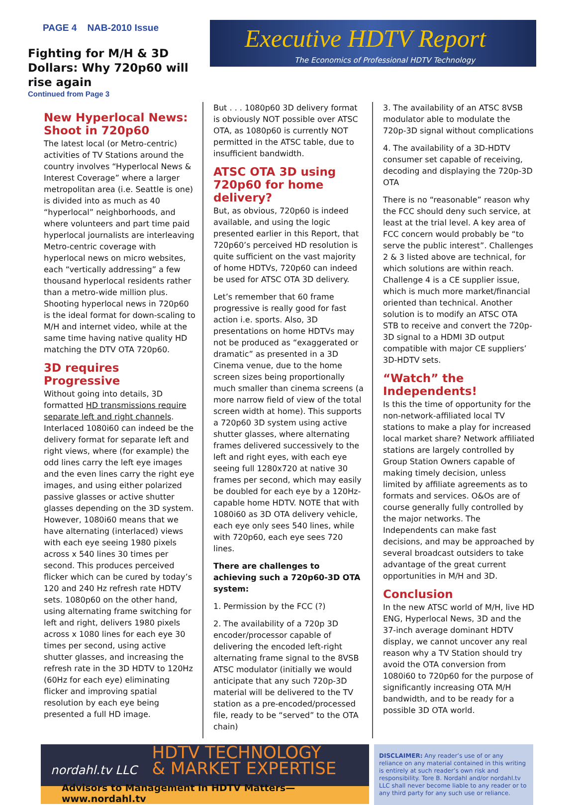PAGE 4 NAB-2010 Issue
Fighting for M/H & 3D Dollars: Why 720p60 will rise again
Continued from Page 3
Executive HDTV Report
The Economics of Professional HDTV Technology
New Hyperlocal News: Shoot in 720p60
The latest local (or Metro-centric) activities of TV Stations around the country involves “Hyperlocal News & Interest Coverage” where a larger metropolitan area (i.e. Seattle is one) is divided into as much as 40 “hyperlocal” neighborhoods, and where volunteers and part time paid hyperlocal journalists are interleaving Metro-centric coverage with hyperlocal news on micro websites, each “vertically addressing” a few thousand hyperlocal residents rather than a metro-wide million plus. Shooting hyperlocal news in 720p60 is the ideal format for down-scaling to M/H and internet video, while at the same time having native quality HD matching the DTV OTA 720p60.
3D requires Progressive
Without going into details, 3D formatted HD transmissions require separate left and right channels. Interlaced 1080i60 can indeed be the delivery format for separate left and right views, where (for example) the odd lines carry the left eye images and the even lines carry the right eye images, and using either polarized passive glasses or active shutter glasses depending on the 3D system. However, 1080i60 means that we have alternating (interlaced) views with each eye seeing 1980 pixels across x 540 lines 30 times per second. This produces perceived flicker which can be cured by today’s 120 and 240 Hz refresh rate HDTV sets. 1080p60 on the other hand, using alternating frame switching for left and right, delivers 1980 pixels across x 1080 lines for each eye 30 times per second, using active shutter glasses, and increasing the refresh rate in the 3D HDTV to 120Hz (60Hz for each eye) eliminating flicker and improving spatial resolution by each eye being presented a full HD image.
But . . . 1080p60 3D delivery format is obviously NOT possible over ATSC OTA, as 1080p60 is currently NOT permitted in the ATSC table, due to insufficient bandwidth.
ATSC OTA 3D using 720p60 for home delivery?
But, as obvious, 720p60 is indeed available, and using the logic presented earlier in this Report, that 720p60’s perceived HD resolution is quite sufficient on the vast majority of home HDTVs, 720p60 can indeed be used for ATSC OTA 3D delivery.
Let’s remember that 60 frame progressive is really good for fast action i.e. sports. Also, 3D presentations on home HDTVs may not be produced as “exaggerated or dramatic” as presented in a 3D Cinema venue, due to the home screen sizes being proportionally much smaller than cinema screens (a more narrow field of view of the total screen width at home). This supports a 720p60 3D system using active shutter glasses, where alternating frames delivered successively to the left and right eyes, with each eye seeing full 1280x720 at native 30 frames per second, which may easily be doubled for each eye by a 120Hz-capable home HDTV. NOTE that with 1080i60 as 3D OTA delivery vehicle, each eye only sees 540 lines, while with 720p60, each eye sees 720 lines.
There are challenges to achieving such a 720p60-3D OTA system:
1. Permission by the FCC (?)
2. The availability of a 720p 3D encoder/processor capable of delivering the encoded left-right alternating frame signal to the 8VSB ATSC modulator (initially we would anticipate that any such 720p-3D material will be delivered to the TV station as a pre-encoded/processed file, ready to be “served” to the OTA chain)
3. The availability of an ATSC 8VSB modulator able to modulate the 720p-3D signal without complications
4. The availability of a 3D-HDTV consumer set capable of receiving, decoding and displaying the 720p-3D OTA
There is no “reasonable” reason why the FCC should deny such service, at least at the trial level. A key area of FCC concern would probably be “to serve the public interest”. Challenges 2 & 3 listed above are technical, for which solutions are within reach. Challenge 4 is a CE supplier issue, which is much more market/financial oriented than technical. Another solution is to modify an ATSC OTA STB to receive and convert the 720p-3D signal to a HDMI 3D output compatible with major CE suppliers’ 3D-HDTV sets.
“Watch” the Independents!
Is this the time of opportunity for the non-network-affiliated local TV stations to make a play for increased local market share? Network affiliated stations are largely controlled by Group Station Owners capable of making timely decision, unless limited by affiliate agreements as to formats and services. O&Os are of course generally fully controlled by the major networks. The Independents can make fast decisions, and may be approached by several broadcast outsiders to take advantage of the great current opportunities in M/H and 3D.
Conclusion
In the new ATSC world of M/H, live HD ENG, Hyperlocal News, 3D and the 37-inch average dominant HDTV display, we cannot uncover any real reason why a TV Station should try avoid the OTA conversion from 1080i60 to 720p60 for the purpose of significantly increasing OTA M/H bandwidth, and to be ready for a possible 3D OTA world.
nordahl.tv LLC HDTV TECHNOLOGY
& MARKET EXPERTISE
Advisors to Management in HDTV Matters—www.nordahl.tv
DISCLAIMER: Any reader’s use of or any reliance on any material contained in this writing is entirely at such reader’s own risk and responsibility. Tore B. Nordahl and/or nordahl.tv LLC shall never become liable to any reader or to any third party for any such use or reliance.